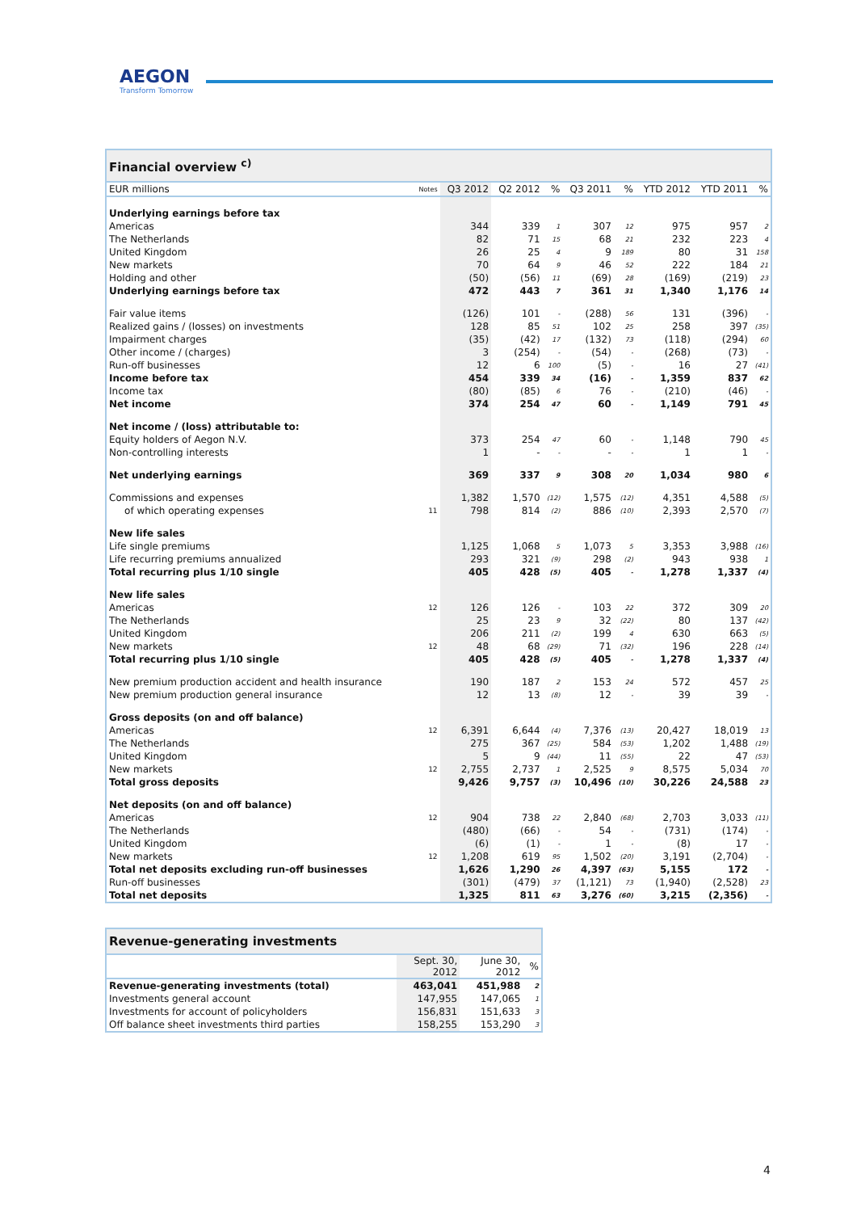AEGON
Transform Tomorrow
| Financial overview <sup>c)</sup> | | | | | | | | | |
| --- | --- | --- | --- | --- | --- | --- | --- | --- | --- |
| EUR millions | Notes | Q3 2012 | Q2 2012 | % | Q3 2011 | % | YTD 2012 | YTD 2011 | % |
| Underlying earnings before tax | | | | | | | | | |
| Americas | | 344 | 339 | 1 | 307 | 12 | 975 | 957 | 2 |
| The Netherlands | | 82 | 71 | 15 | 68 | 21 | 232 | 223 | 4 |
| United Kingdom | | 26 | 25 | 4 | 9 | 189 | 80 | 31 | 158 |
| New markets | | 70 | 64 | 9 | 46 | 52 | 222 | 184 | 21 |
| Holding and other | | (50) | (56) | 11 | (69) | 28 | (169) | (219) | 23 |
| Underlying earnings before tax | | 472 | 443 | 7 | 361 | 31 | 1,340 | 1,176 | 14 |
| Fair value items | | (126) | 101 | - | (288) | 56 | 131 | (396) | - |
| Realized gains / (losses) on investments | | 128 | 85 | 51 | 102 | 25 | 258 | 397 | (35) |
| Impairment charges | | (35) | (42) | 17 | (132) | 73 | (118) | (294) | 60 |
| Other income / (charges) | | 3 | (254) | - | (54) | - | (268) | (73) | - |
| Run-off businesses | | 12 | 6 | 100 | (5) | - | 16 | 27 | (41) |
| Income before tax | | 454 | 339 | 34 | (16) | - | 1,359 | 837 | 62 |
| Income tax | | (80) | (85) | 6 | 76 | - | (210) | (46) | - |
| Net income | | 374 | 254 | 47 | 60 | - | 1,149 | 791 | 45 |
| Net income / (loss) attributable to: | | | | | | | | | |
| Equity holders of Aegon N.V. | | 373 | 254 | 47 | 60 | - | 1,148 | 790 | 45 |
| Non-controlling interests | | 1 | - | - | - | - | 1 | 1 | - |
| Net underlying earnings | | 369 | 337 | 9 | 308 | 20 | 1,034 | 980 | 6 |
| Commissions and expenses | | 1,382 | 1,570 | (12) | 1,575 | (12) | 4,351 | 4,588 | (5) |
| of which operating expenses | 11 | 798 | 814 | (2) | 886 | (10) | 2,393 | 2,570 | (7) |
| New life sales | | | | | | | | | |
| Life single premiums | | 1,125 | 1,068 | 5 | 1,073 | 5 | 3,353 | 3,988 | (16) |
| Life recurring premiums annualized | | 293 | 321 | (9) | 298 | (2) | 943 | 938 | 1 |
| Total recurring plus 1/10 single | | 405 | 428 | (5) | 405 | - | 1,278 | 1,337 | (4) |
| New life sales | | | | | | | | | |
| Americas | 12 | 126 | 126 | - | 103 | 22 | 372 | 309 | 20 |
| The Netherlands | | 25 | 23 | 9 | 32 | (22) | 80 | 137 | (42) |
| United Kingdom | | 206 | 211 | (2) | 199 | 4 | 630 | 663 | (5) |
| New markets | 12 | 48 | 68 | (29) | 71 | (32) | 196 | 228 | (14) |
| Total recurring plus 1/10 single | | 405 | 428 | (5) | 405 | - | 1,278 | 1,337 | (4) |
| New premium production accident and health insurance | | 190 | 187 | 2 | 153 | 24 | 572 | 457 | 25 |
| New premium production general insurance | | 12 | 13 | (8) | 12 | - | 39 | 39 | - |
| Gross deposits (on and off balance) | | | | | | | | | |
| Americas | 12 | 6,391 | 6,644 | (4) | 7,376 | (13) | 20,427 | 18,019 | 13 |
| The Netherlands | | 275 | 367 | (25) | 584 | (53) | 1,202 | 1,488 | (19) |
| United Kingdom | | 5 | 9 | (44) | 11 | (55) | 22 | 47 | (53) |
| New markets | 12 | 2,755 | 2,737 | 1 | 2,525 | 9 | 8,575 | 5,034 | 70 |
| Total gross deposits | | 9,426 | 9,757 | (3) | 10,496 | (10) | 30,226 | 24,588 | 23 |
| Net deposits (on and off balance) | | | | | | | | | |
| Americas | 12 | 904 | 738 | 22 | 2,840 | (68) | 2,703 | 3,033 | (11) |
| The Netherlands | | (480) | (66) | - | 54 | - | (731) | (174) | - |
| United Kingdom | | (6) | (1) | - | 1 | - | (8) | 17 | - |
| New markets | 12 | 1,208 | 619 | 95 | 1,502 | (20) | 3,191 | (2,704) | - |
| Total net deposits excluding run-off businesses | | 1,626 | 1,290 | 26 | 4,397 | (63) | 5,155 | 172 | - |
| Run-off businesses | | (301) | (479) | 37 | (1,121) | 73 | (1,940) | (2,528) | 23 |
| Total net deposits | | 1,325 | 811 | 63 | 3,276 | (60) | 3,215 | (2,356) | - |
| Revenue-generating investments | | | |
| --- | --- | --- | --- |
| | Sept. 30, 2012 | June 30, 2012 | % |
| Revenue-generating investments (total) | 463,041 | 451,988 | 2 |
| Investments general account | 147,955 | 147,065 | 1 |
| Investments for account of policyholders | 156,831 | 151,633 | 3 |
| Off balance sheet investments third parties | 158,255 | 153,290 | 3 |
4